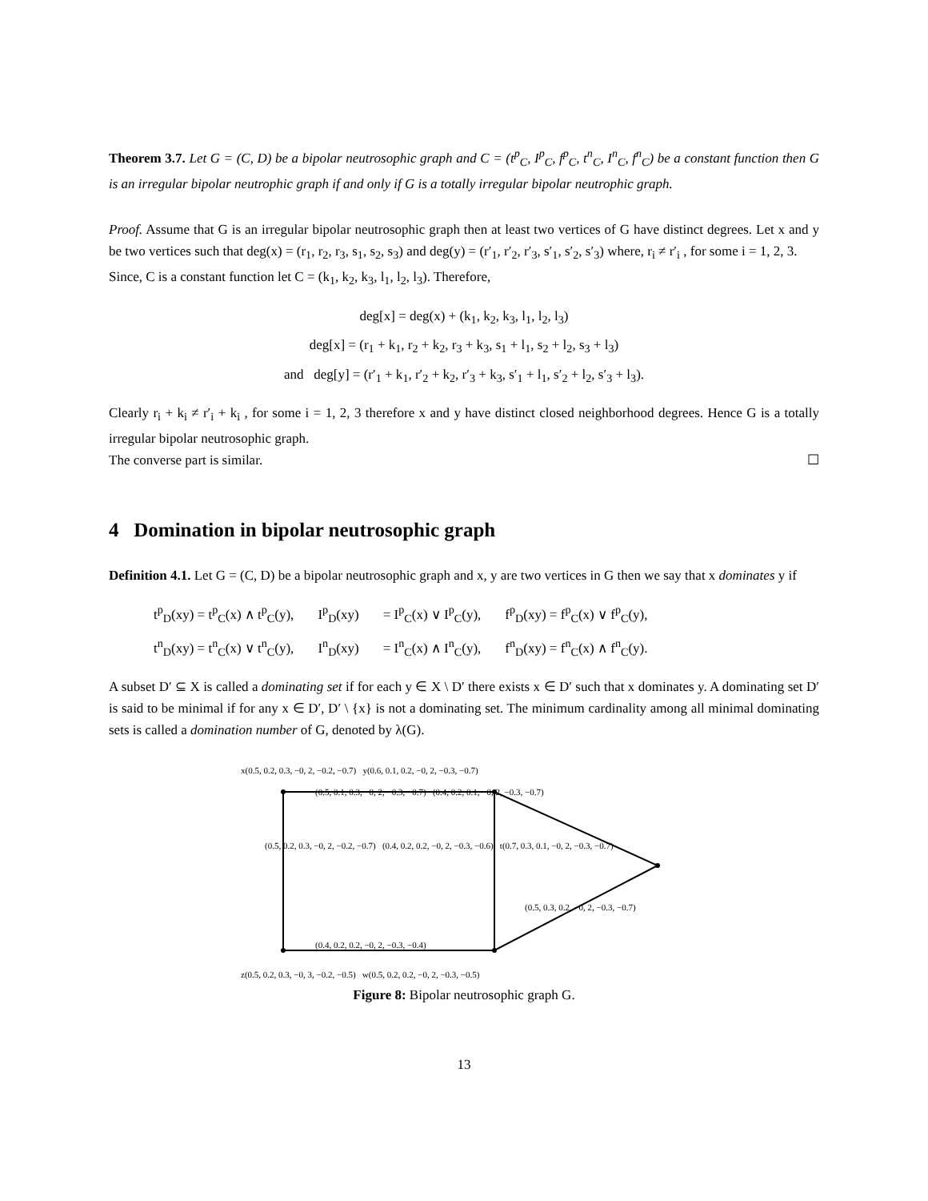Theorem 3.7. Let G = (C, D) be a bipolar neutrosophic graph and C = (t<sup>p</sup><sub>C</sub>, I<sup>p</sup><sub>C</sub>, f<sup>p</sup><sub>C</sub>, t<sup>n</sup><sub>C</sub>, I<sup>n</sup><sub>C</sub>, f<sup>n</sup><sub>C</sub>) be a constant function then G is an irregular bipolar neutrophic graph if and only if G is a totally irregular bipolar neutrophic graph.
Proof. Assume that G is an irregular bipolar neutrosophic graph then at least two vertices of G have distinct degrees. Let x and y be two vertices such that deg(x) = (r<sub>1</sub>, r<sub>2</sub>, r<sub>3</sub>, s<sub>1</sub>, s<sub>2</sub>, s<sub>3</sub>) and deg(y) = (r′<sub>1</sub>, r′<sub>2</sub>, r′<sub>3</sub>, s′<sub>1</sub>, s′<sub>2</sub>, s′<sub>3</sub>) where, r<sub>i</sub> ≠ r′<sub>i</sub> , for some i = 1, 2, 3.
Since, C is a constant function let C = (k<sub>1</sub>, k<sub>2</sub>, k<sub>3</sub>, l<sub>1</sub>, l<sub>2</sub>, l<sub>3</sub>). Therefore,
deg[x] = deg(x) + (k<sub>1</sub>, k<sub>2</sub>, k<sub>3</sub>, l<sub>1</sub>, l<sub>2</sub>, l<sub>3</sub>)
deg[x] = (r<sub>1</sub> + k<sub>1</sub>, r<sub>2</sub> + k<sub>2</sub>, r<sub>3</sub> + k<sub>3</sub>, s<sub>1</sub> + l<sub>1</sub>, s<sub>2</sub> + l<sub>2</sub>, s<sub>3</sub> + l<sub>3</sub>)
and deg[y] = (r′<sub>1</sub> + k<sub>1</sub>, r′<sub>2</sub> + k<sub>2</sub>, r′<sub>3</sub> + k<sub>3</sub>, s′<sub>1</sub> + l<sub>1</sub>, s′<sub>2</sub> + l<sub>2</sub>, s′<sub>3</sub> + l<sub>3</sub>).
Clearly r<sub>i</sub> + k<sub>i</sub> ≠ r′<sub>i</sub> + k<sub>i</sub> , for some i = 1, 2, 3 therefore x and y have distinct closed neighborhood degrees. Hence G is a totally irregular bipolar neutrosophic graph.
The converse part is similar. ☐
4 Domination in bipolar neutrosophic graph
Definition 4.1. Let G = (C, D) be a bipolar neutrosophic graph and x, y are two vertices in G then we say that x dominates y if
| t<sup>p</sup><sub>D</sub>(xy) = t<sup>p</sup><sub>C</sub>(x) ∧ t<sup>p</sup><sub>C</sub>(y), | I<sup>p</sup><sub>D</sub>(xy) | = I<sup>p</sup><sub>C</sub>(x) ∨ I<sup>p</sup><sub>C</sub>(y), | f<sup>p</sup><sub>D</sub>(xy) = f<sup>p</sup><sub>C</sub>(x) ∨ f<sup>p</sup><sub>C</sub>(y), |
| t<sup>n</sup><sub>D</sub>(xy) = t<sup>n</sup><sub>C</sub>(x) ∨ t<sup>n</sup><sub>C</sub>(y), | I<sup>n</sup><sub>D</sub>(xy) | = I<sup>n</sup><sub>C</sub>(x) ∧ I<sup>n</sup><sub>C</sub>(y), | f<sup>n</sup><sub>D</sub>(xy) = f<sup>n</sup><sub>C</sub>(x) ∧ f<sup>n</sup><sub>C</sub>(y). |
A subset D′ ⊆ X is called a dominating set if for each y ∈ X \ D′ there exists x ∈ D′ such that x dominates y. A dominating set D′ is said to be minimal if for any x ∈ D′, D′ \ {x} is not a dominating set. The minimum cardinality among all minimal dominating sets is called a domination number of G, denoted by λ(G).
x(0.5, 0.2, 0.3, −0, 2, −0.2, −0.7) y(0.6, 0.1, 0.2, −0, 2, −0.3, −0.7)
(0.5, 0.1, 0.3, −0, 2, −0.3, −0.7) (0.4, 0.2, 0.1, −0, 2, −0.3, −0.7)
(0.5, 0.2, 0.3, −0, 2, −0.2, −0.7) (0.4, 0.2, 0.2, −0, 2, −0.3, −0.6) t(0.7, 0.3, 0.1, −0, 2, −0.3, −0.7)
(0.5, 0.3, 0.2, −0, 2, −0.3, −0.7)
(0.4, 0.2, 0.2, −0, 2, −0.3, −0.4)
z(0.5, 0.2, 0.3, −0, 3, −0.2, −0.5) w(0.5, 0.2, 0.2, −0, 2, −0.3, −0.5)
Figure 8: Bipolar neutrosophic graph G.
13